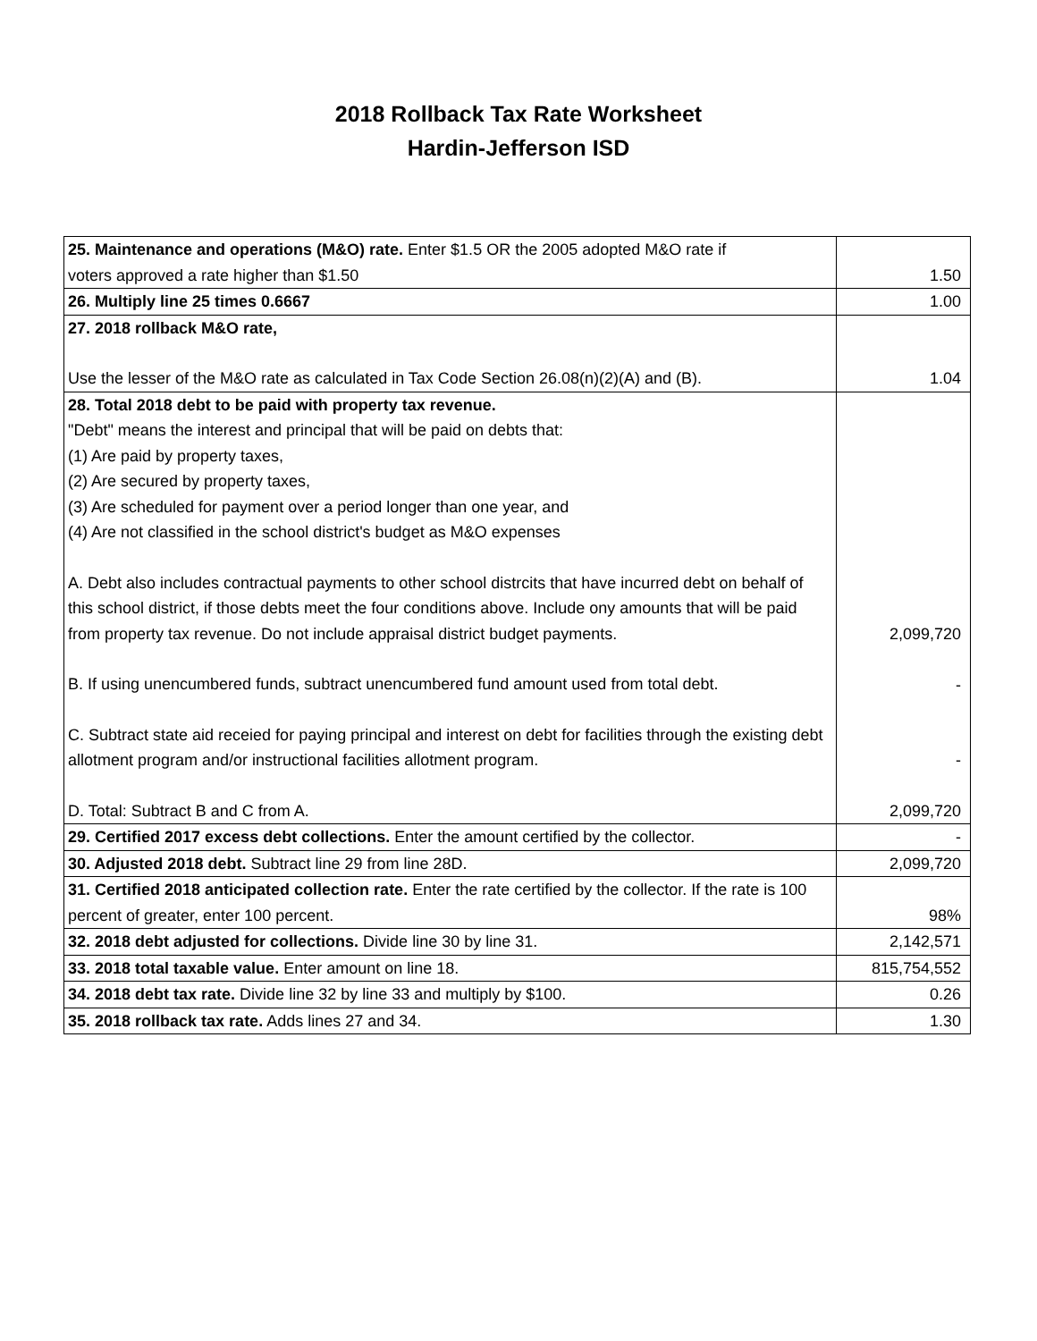2018 Rollback Tax Rate Worksheet
Hardin-Jefferson ISD
| 25. Maintenance and operations (M&O) rate. Enter $1.5 OR the 2005 adopted M&O rate if voters approved a rate higher than $1.50 | 1.50 |
| 26. Multiply line 25 times 0.6667 | 1.00 |
| 27. 2018 rollback M&O rate, Use the lesser of the M&O rate as calculated in Tax Code Section 26.08(n)(2)(A) and (B). | 1.04 |
| 28. Total 2018 debt to be paid with property tax revenue. "Debt" means the interest and principal that will be paid on debts that: (1) Are paid by property taxes, (2) Are secured by property taxes, (3) Are scheduled for payment over a period longer than one year, and (4) Are not classified in the school district's budget as M&O expenses A. Debt also includes contractual payments to other school distrcits that have incurred debt on behalf of this school district, if those debts meet the four conditions above. Include ony amounts that will be paid from property tax revenue. Do not include appraisal district budget payments. B. If using unencumbered funds, subtract unencumbered fund amount used from total debt. C. Subtract state aid receied for paying principal and interest on debt for facilities through the existing debt allotment program and/or instructional facilities allotment program. D. Total: Subtract B and C from A. | 2,099,720 - - 2,099,720 |
| 29. Certified 2017 excess debt collections. Enter the amount certified by the collector. | - |
| 30. Adjusted 2018 debt. Subtract line 29 from line 28D. | 2,099,720 |
| 31. Certified 2018 anticipated collection rate. Enter the rate certified by the collector. If the rate is 100 percent of greater, enter 100 percent. | 98% |
| 32. 2018 debt adjusted for collections. Divide line 30 by line 31. | 2,142,571 |
| 33. 2018 total taxable value. Enter amount on line 18. | 815,754,552 |
| 34. 2018 debt tax rate. Divide line 32 by line 33 and multiply by $100. | 0.26 |
| 35. 2018 rollback tax rate. Adds lines 27 and 34. | 1.30 |